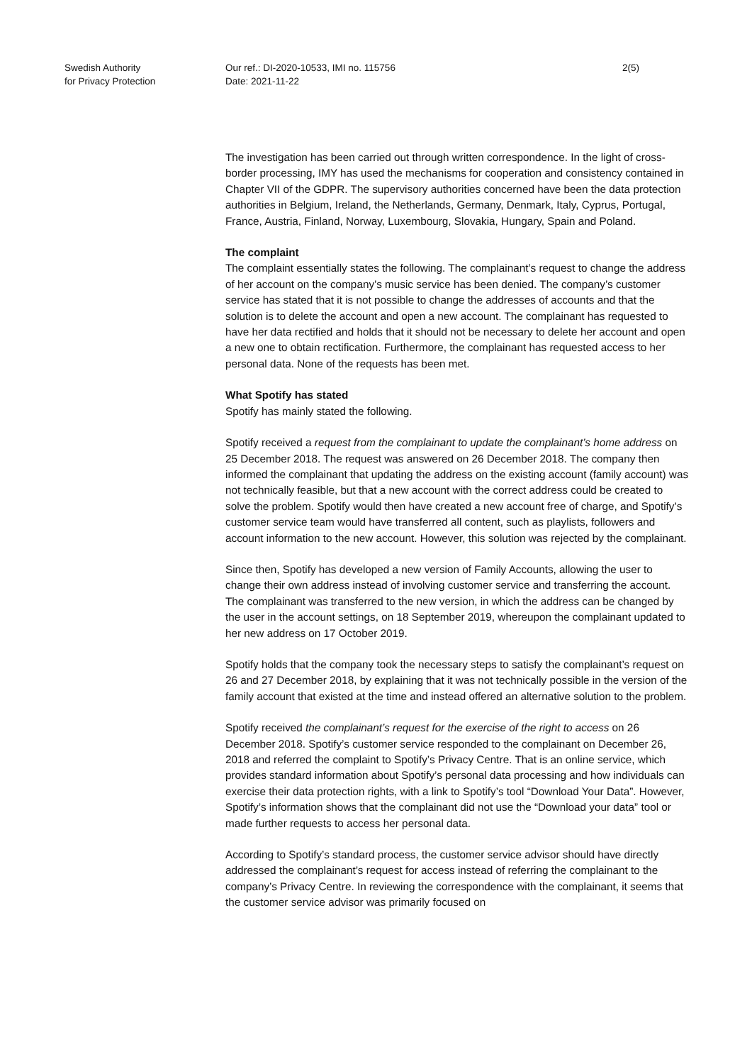Swedish Authority
for Privacy Protection
Our ref.: DI-2020-10533, IMI no. 115756
Date: 2021-11-22
2(5)
The investigation has been carried out through written correspondence. In the light of cross-border processing, IMY has used the mechanisms for cooperation and consistency contained in Chapter VII of the GDPR. The supervisory authorities concerned have been the data protection authorities in Belgium, Ireland, the Netherlands, Germany, Denmark, Italy, Cyprus, Portugal, France, Austria, Finland, Norway, Luxembourg, Slovakia, Hungary, Spain and Poland.
The complaint
The complaint essentially states the following. The complainant’s request to change the address of her account on the company’s music service has been denied. The company’s customer service has stated that it is not possible to change the addresses of accounts and that the solution is to delete the account and open a new account. The complainant has requested to have her data rectified and holds that it should not be necessary to delete her account and open a new one to obtain rectification. Furthermore, the complainant has requested access to her personal data. None of the requests has been met.
What Spotify has stated
Spotify has mainly stated the following.
Spotify received a request from the complainant to update the complainant’s home address on 25 December 2018. The request was answered on 26 December 2018. The company then informed the complainant that updating the address on the existing account (family account) was not technically feasible, but that a new account with the correct address could be created to solve the problem. Spotify would then have created a new account free of charge, and Spotify’s customer service team would have transferred all content, such as playlists, followers and account information to the new account. However, this solution was rejected by the complainant.
Since then, Spotify has developed a new version of Family Accounts, allowing the user to change their own address instead of involving customer service and transferring the account. The complainant was transferred to the new version, in which the address can be changed by the user in the account settings, on 18 September 2019, whereupon the complainant updated to her new address on 17 October 2019.
Spotify holds that the company took the necessary steps to satisfy the complainant’s request on 26 and 27 December 2018, by explaining that it was not technically possible in the version of the family account that existed at the time and instead offered an alternative solution to the problem.
Spotify received the complainant’s request for the exercise of the right to access on 26 December 2018. Spotify’s customer service responded to the complainant on December 26, 2018 and referred the complaint to Spotify’s Privacy Centre. That is an online service, which provides standard information about Spotify’s personal data processing and how individuals can exercise their data protection rights, with a link to Spotify’s tool “Download Your Data”. However, Spotify’s information shows that the complainant did not use the “Download your data” tool or made further requests to access her personal data.
According to Spotify’s standard process, the customer service advisor should have directly addressed the complainant’s request for access instead of referring the complainant to the company’s Privacy Centre. In reviewing the correspondence with the complainant, it seems that the customer service advisor was primarily focused on